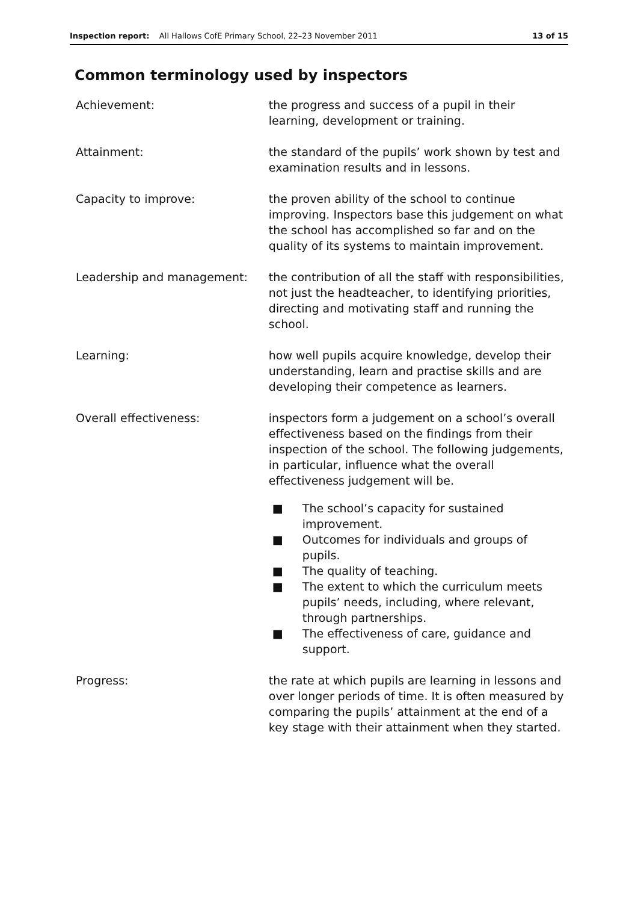Inspection report: All Hallows CofE Primary School, 22–23 November 2011
13 of 15
Common terminology used by inspectors
Achievement: the progress and success of a pupil in their learning, development or training.
Attainment: the standard of the pupils’ work shown by test and examination results and in lessons.
Capacity to improve: the proven ability of the school to continue improving. Inspectors base this judgement on what the school has accomplished so far and on the quality of its systems to maintain improvement.
Leadership and management: the contribution of all the staff with responsibilities, not just the headteacher, to identifying priorities, directing and motivating staff and running the school.
Learning: how well pupils acquire knowledge, develop their understanding, learn and practise skills and are developing their competence as learners.
Overall effectiveness: inspectors form a judgement on a school’s overall effectiveness based on the findings from their inspection of the school. The following judgements, in particular, influence what the overall effectiveness judgement will be.
■ The school’s capacity for sustained improvement.
■ Outcomes for individuals and groups of pupils.
■ The quality of teaching.
■ The extent to which the curriculum meets pupils’ needs, including, where relevant, through partnerships.
■ The effectiveness of care, guidance and support.
Progress: the rate at which pupils are learning in lessons and over longer periods of time. It is often measured by comparing the pupils’ attainment at the end of a key stage with their attainment when they started.